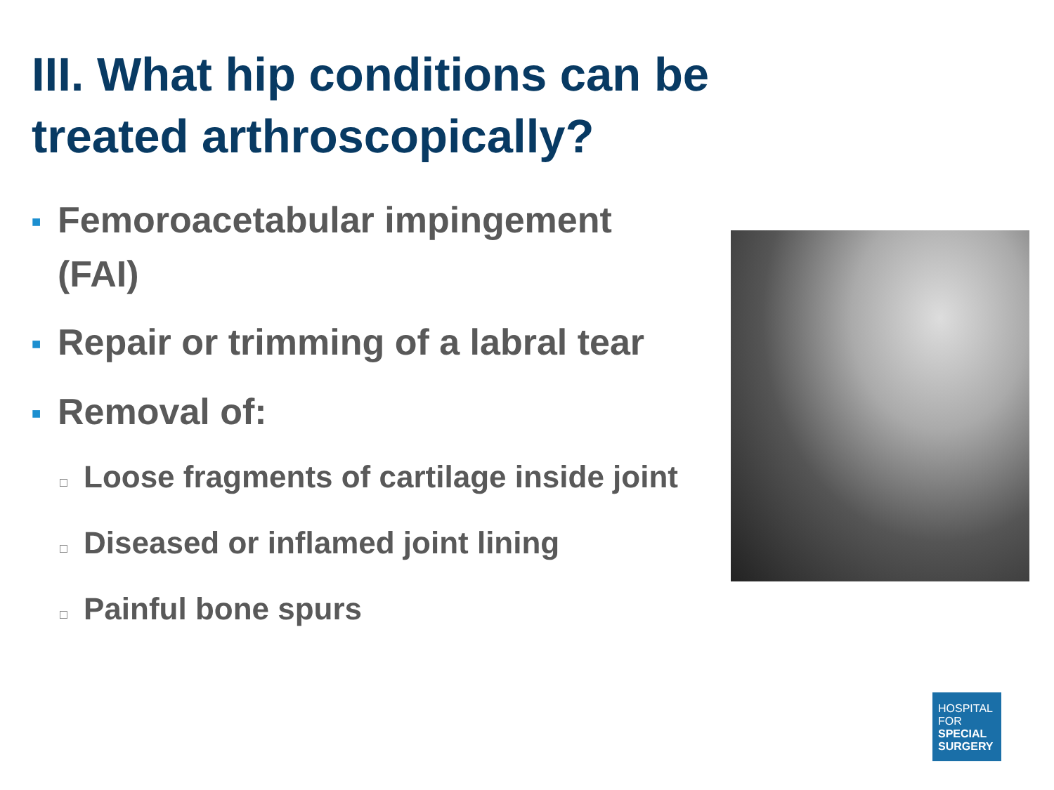III. What hip conditions can be treated arthroscopically?
■ Femoroacetabular impingement (FAI)
■ Repair or trimming of a labral tear
■ Removal of:
□ Loose fragments of cartilage inside joint
□ Diseased or inflamed joint lining
□ Painful bone spurs
HOSPITAL
FOR
SPECIAL
SURGERY